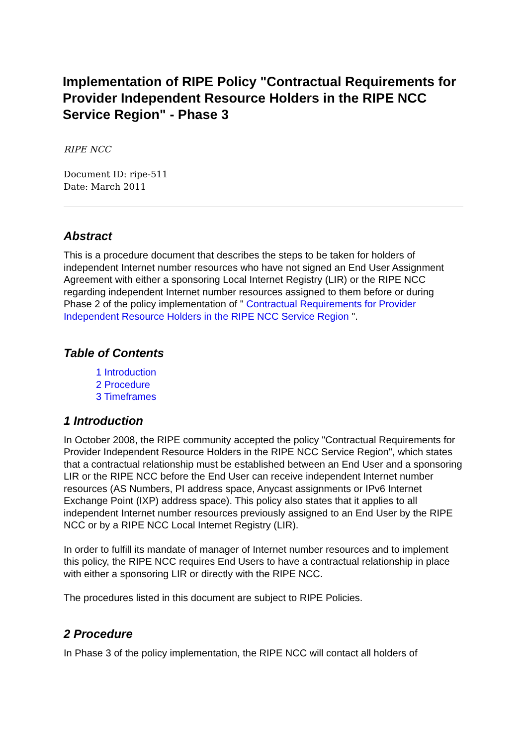Implementation of RIPE Policy "Contractual Requirements for Provider Independent Resource Holders in the RIPE NCC Service Region" - Phase 3
RIPE NCC
Document ID: ripe-511
Date: March 2011
Abstract
This is a procedure document that describes the steps to be taken for holders of independent Internet number resources who have not signed an End User Assignment Agreement with either a sponsoring Local Internet Registry (LIR) or the RIPE NCC regarding independent Internet number resources assigned to them before or during Phase 2 of the policy implementation of " Contractual Requirements for Provider Independent Resource Holders in the RIPE NCC Service Region ".
Table of Contents
1 Introduction
2 Procedure
3 Timeframes
1 Introduction
In October 2008, the RIPE community accepted the policy "Contractual Requirements for Provider Independent Resource Holders in the RIPE NCC Service Region", which states that a contractual relationship must be established between an End User and a sponsoring LIR or the RIPE NCC before the End User can receive independent Internet number resources (AS Numbers, PI address space, Anycast assignments or IPv6 Internet Exchange Point (IXP) address space). This policy also states that it applies to all independent Internet number resources previously assigned to an End User by the RIPE NCC or by a RIPE NCC Local Internet Registry (LIR).
In order to fulfill its mandate of manager of Internet number resources and to implement this policy, the RIPE NCC requires End Users to have a contractual relationship in place with either a sponsoring LIR or directly with the RIPE NCC.
The procedures listed in this document are subject to RIPE Policies.
2 Procedure
In Phase 3 of the policy implementation, the RIPE NCC will contact all holders of